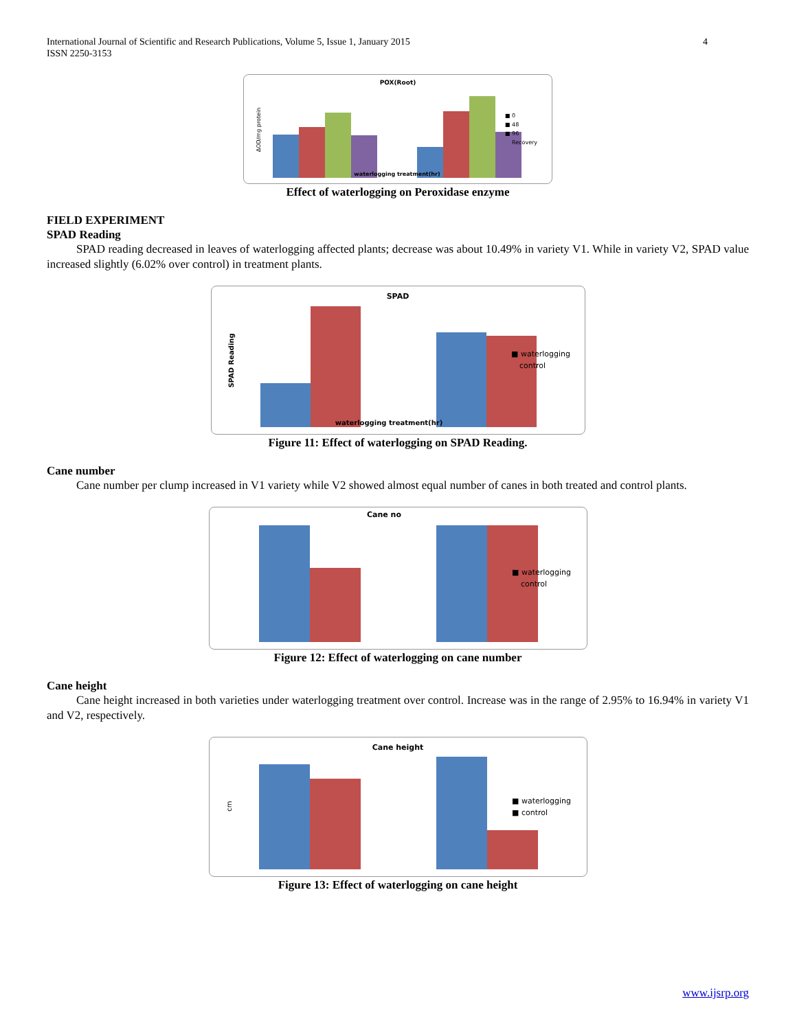International Journal of Scientific and Research Publications, Volume 5, Issue 1, January 2015
ISSN 2250-3153
4
POX(Root)
ΔOD/mg protein
waterlogging treatment(hr)
■ 0
■ 48
■ 96
Recovery
Effect of waterlogging on Peroxidase enzyme
FIELD EXPERIMENT
SPAD Reading
SPAD reading decreased in leaves of waterlogging affected plants; decrease was about 10.49% in variety V1. While in variety V2, SPAD value increased slightly (6.02% over control) in treatment plants.
SPAD
SPAD Reading
waterlogging treatment(hr)
■ waterlogging
control
Figure 11: Effect of waterlogging on SPAD Reading.
Cane number
Cane number per clump increased in V1 variety while V2 showed almost equal number of canes in both treated and control plants.
Cane no
■ waterlogging
control
Figure 12: Effect of waterlogging on cane number
Cane height
Cane height increased in both varieties under waterlogging treatment over control. Increase was in the range of 2.95% to 16.94% in variety V1 and V2, respectively.
Cane height
cm
■ waterlogging
■ control
Figure 13: Effect of waterlogging on cane height
www.ijsrp.org